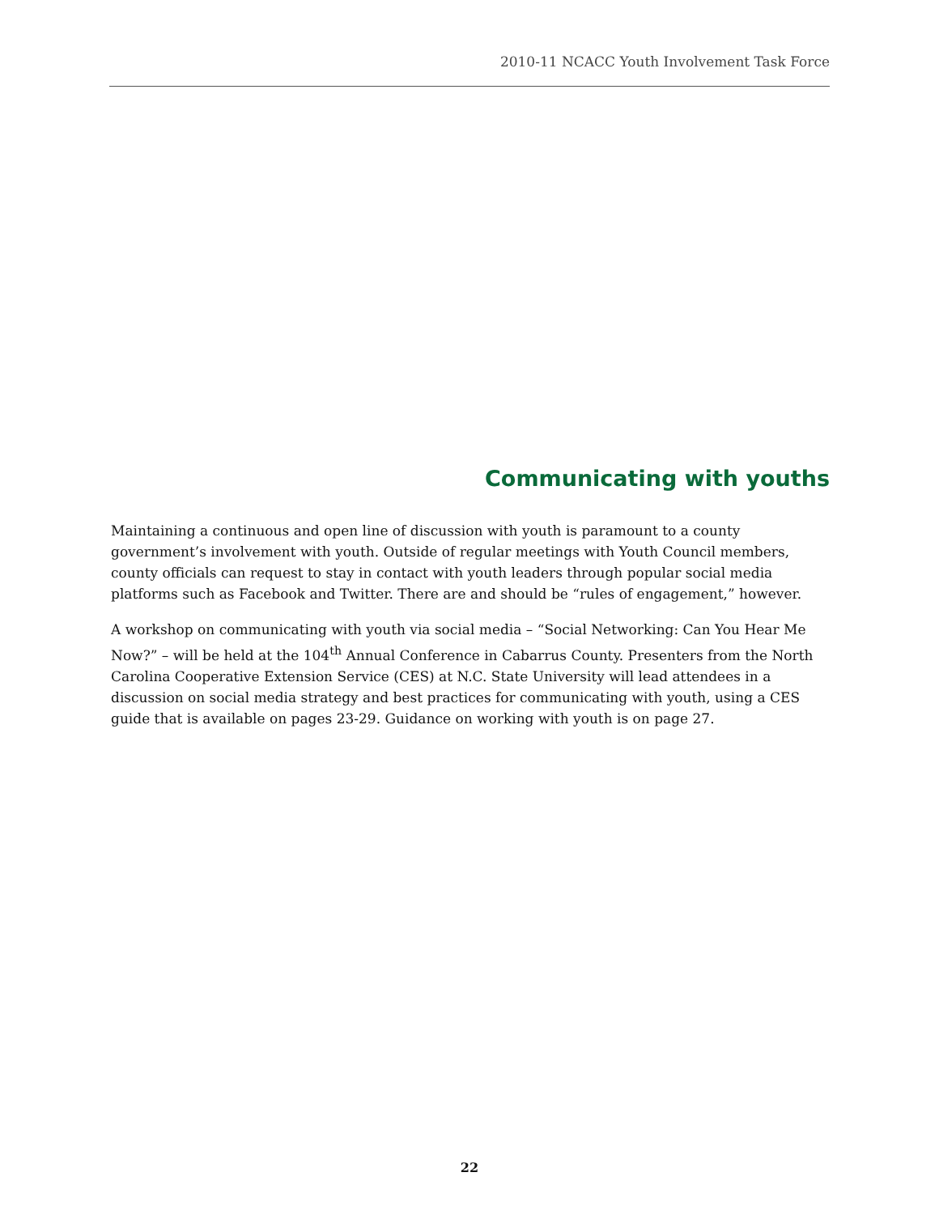2010-11 NCACC Youth Involvement Task Force
Communicating with youths
Maintaining a continuous and open line of discussion with youth is paramount to a county government’s involvement with youth. Outside of regular meetings with Youth Council members, county officials can request to stay in contact with youth leaders through popular social media platforms such as Facebook and Twitter. There are and should be “rules of engagement,” however.
A workshop on communicating with youth via social media – “Social Networking: Can You Hear Me Now?” – will be held at the 104<sup>th</sup> Annual Conference in Cabarrus County. Presenters from the North Carolina Cooperative Extension Service (CES) at N.C. State University will lead attendees in a discussion on social media strategy and best practices for communicating with youth, using a CES guide that is available on pages 23-29. Guidance on working with youth is on page 27.
22